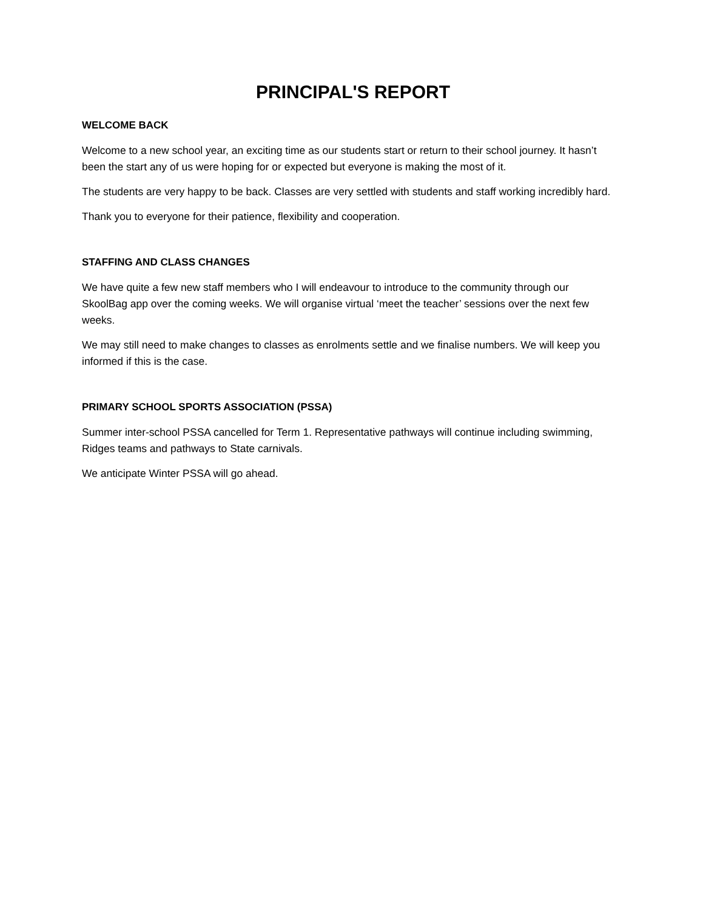PRINCIPAL'S REPORT
WELCOME BACK
Welcome to a new school year, an exciting time as our students start or return to their school journey. It hasn’t been the start any of us were hoping for or expected but everyone is making the most of it.
The students are very happy to be back. Classes are very settled with students and staff working incredibly hard.
Thank you to everyone for their patience, flexibility and cooperation.
STAFFING AND CLASS CHANGES
We have quite a few new staff members who I will endeavour to introduce to the community through our SkoolBag app over the coming weeks. We will organise virtual ‘meet the teacher’ sessions over the next few weeks.
We may still need to make changes to classes as enrolments settle and we finalise numbers. We will keep you informed if this is the case.
PRIMARY SCHOOL SPORTS ASSOCIATION (PSSA)
Summer inter-school PSSA cancelled for Term 1. Representative pathways will continue including swimming, Ridges teams and pathways to State carnivals.
We anticipate Winter PSSA will go ahead.